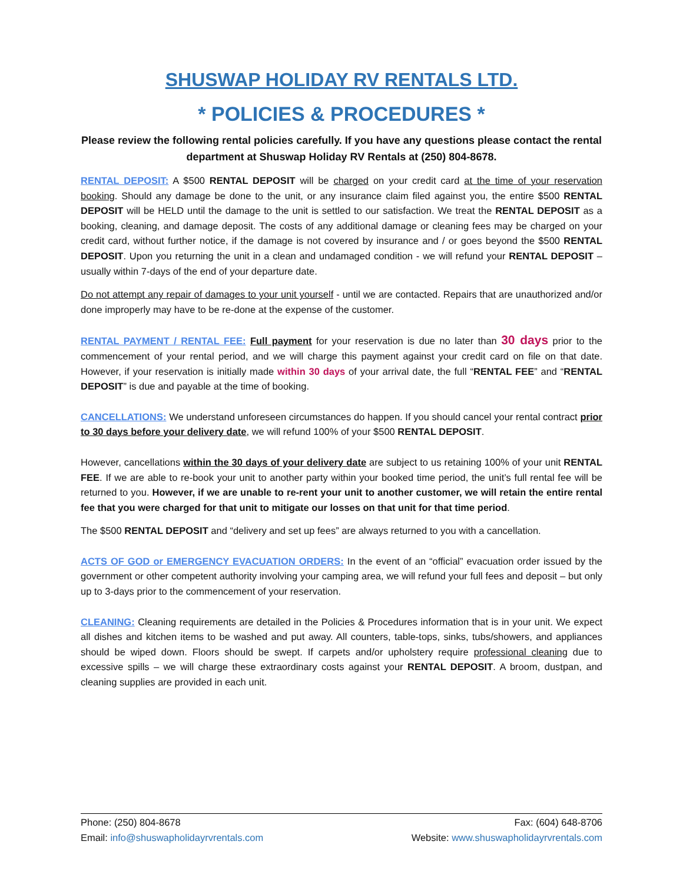SHUSWAP HOLIDAY RV RENTALS LTD.
* POLICIES & PROCEDURES *
Please review the following rental policies carefully. If you have any questions please contact the rental department at Shuswap Holiday RV Rentals at (250) 804-8678.
RENTAL DEPOSIT: A $500 RENTAL DEPOSIT will be charged on your credit card at the time of your reservation booking. Should any damage be done to the unit, or any insurance claim filed against you, the entire $500 RENTAL DEPOSIT will be HELD until the damage to the unit is settled to our satisfaction. We treat the RENTAL DEPOSIT as a booking, cleaning, and damage deposit. The costs of any additional damage or cleaning fees may be charged on your credit card, without further notice, if the damage is not covered by insurance and / or goes beyond the $500 RENTAL DEPOSIT. Upon you returning the unit in a clean and undamaged condition - we will refund your RENTAL DEPOSIT – usually within 7-days of the end of your departure date.
Do not attempt any repair of damages to your unit yourself - until we are contacted. Repairs that are unauthorized and/or done improperly may have to be re-done at the expense of the customer.
RENTAL PAYMENT / RENTAL FEE: Full payment for your reservation is due no later than 30 days prior to the commencement of your rental period, and we will charge this payment against your credit card on file on that date. However, if your reservation is initially made within 30 days of your arrival date, the full “RENTAL FEE” and “RENTAL DEPOSIT” is due and payable at the time of booking.
CANCELLATIONS: We understand unforeseen circumstances do happen. If you should cancel your rental contract prior to 30 days before your delivery date, we will refund 100% of your $500 RENTAL DEPOSIT.
However, cancellations within the 30 days of your delivery date are subject to us retaining 100% of your unit RENTAL FEE. If we are able to re-book your unit to another party within your booked time period, the unit’s full rental fee will be returned to you. However, if we are unable to re-rent your unit to another customer, we will retain the entire rental fee that you were charged for that unit to mitigate our losses on that unit for that time period.
The $500 RENTAL DEPOSIT and “delivery and set up fees” are always returned to you with a cancellation.
ACTS OF GOD or EMERGENCY EVACUATION ORDERS: In the event of an “official” evacuation order issued by the government or other competent authority involving your camping area, we will refund your full fees and deposit – but only up to 3-days prior to the commencement of your reservation.
CLEANING: Cleaning requirements are detailed in the Policies & Procedures information that is in your unit. We expect all dishes and kitchen items to be washed and put away. All counters, table-tops, sinks, tubs/showers, and appliances should be wiped down. Floors should be swept. If carpets and/or upholstery require professional cleaning due to excessive spills – we will charge these extraordinary costs against your RENTAL DEPOSIT. A broom, dustpan, and cleaning supplies are provided in each unit.
Phone: (250) 804-8678 Fax: (604) 648-8706
Email: info@shuswapholidayrvrentals.com Website: www.shuswapholidayrvrentals.com